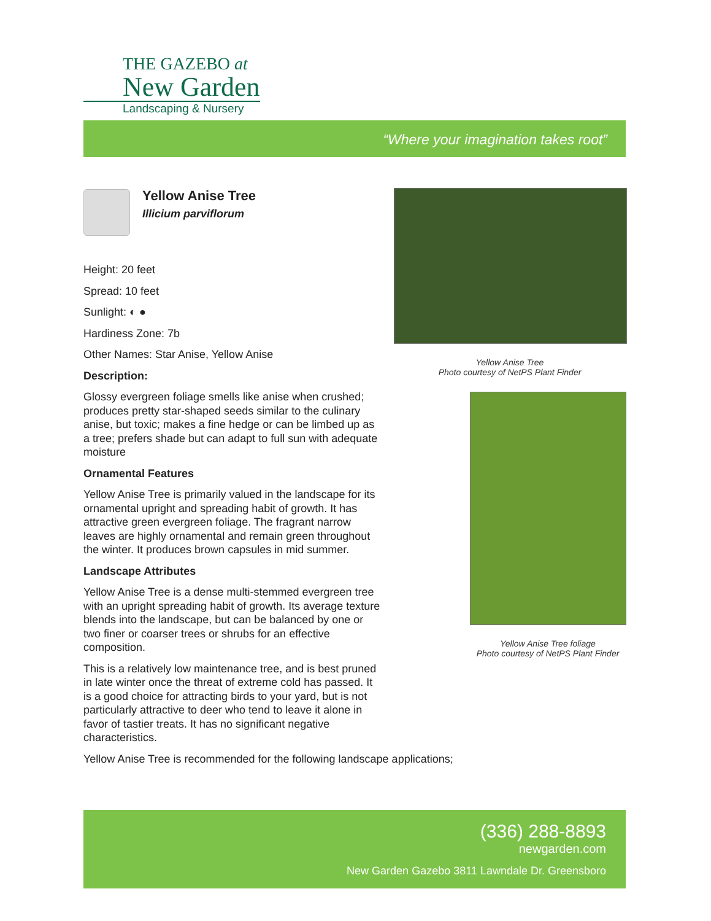THE GAZEBO at
New Garden
Landscaping & Nursery
“Where your imagination takes root”
Yellow Anise Tree
Illicium parviflorum
Height: 20 feet
Spread: 10 feet
Sunlight: ◐ ●
Hardiness Zone: 7b
Other Names: Star Anise, Yellow Anise
Description:
Glossy evergreen foliage smells like anise when crushed; produces pretty star-shaped seeds similar to the culinary anise, but toxic; makes a fine hedge or can be limbed up as a tree; prefers shade but can adapt to full sun with adequate moisture
Ornamental Features
Yellow Anise Tree is primarily valued in the landscape for its ornamental upright and spreading habit of growth. It has attractive green evergreen foliage. The fragrant narrow leaves are highly ornamental and remain green throughout the winter. It produces brown capsules in mid summer.
Landscape Attributes
Yellow Anise Tree is a dense multi-stemmed evergreen tree with an upright spreading habit of growth. Its average texture blends into the landscape, but can be balanced by one or two finer or coarser trees or shrubs for an effective composition.
This is a relatively low maintenance tree, and is best pruned in late winter once the threat of extreme cold has passed. It is a good choice for attracting birds to your yard, but is not particularly attractive to deer who tend to leave it alone in favor of tastier treats. It has no significant negative characteristics.
Yellow Anise Tree is recommended for the following landscape applications;
Yellow Anise Tree
Photo courtesy of NetPS Plant Finder
Yellow Anise Tree foliage
Photo courtesy of NetPS Plant Finder
(336) 288-8893
newgarden.com
New Garden Gazebo 3811 Lawndale Dr. Greensboro